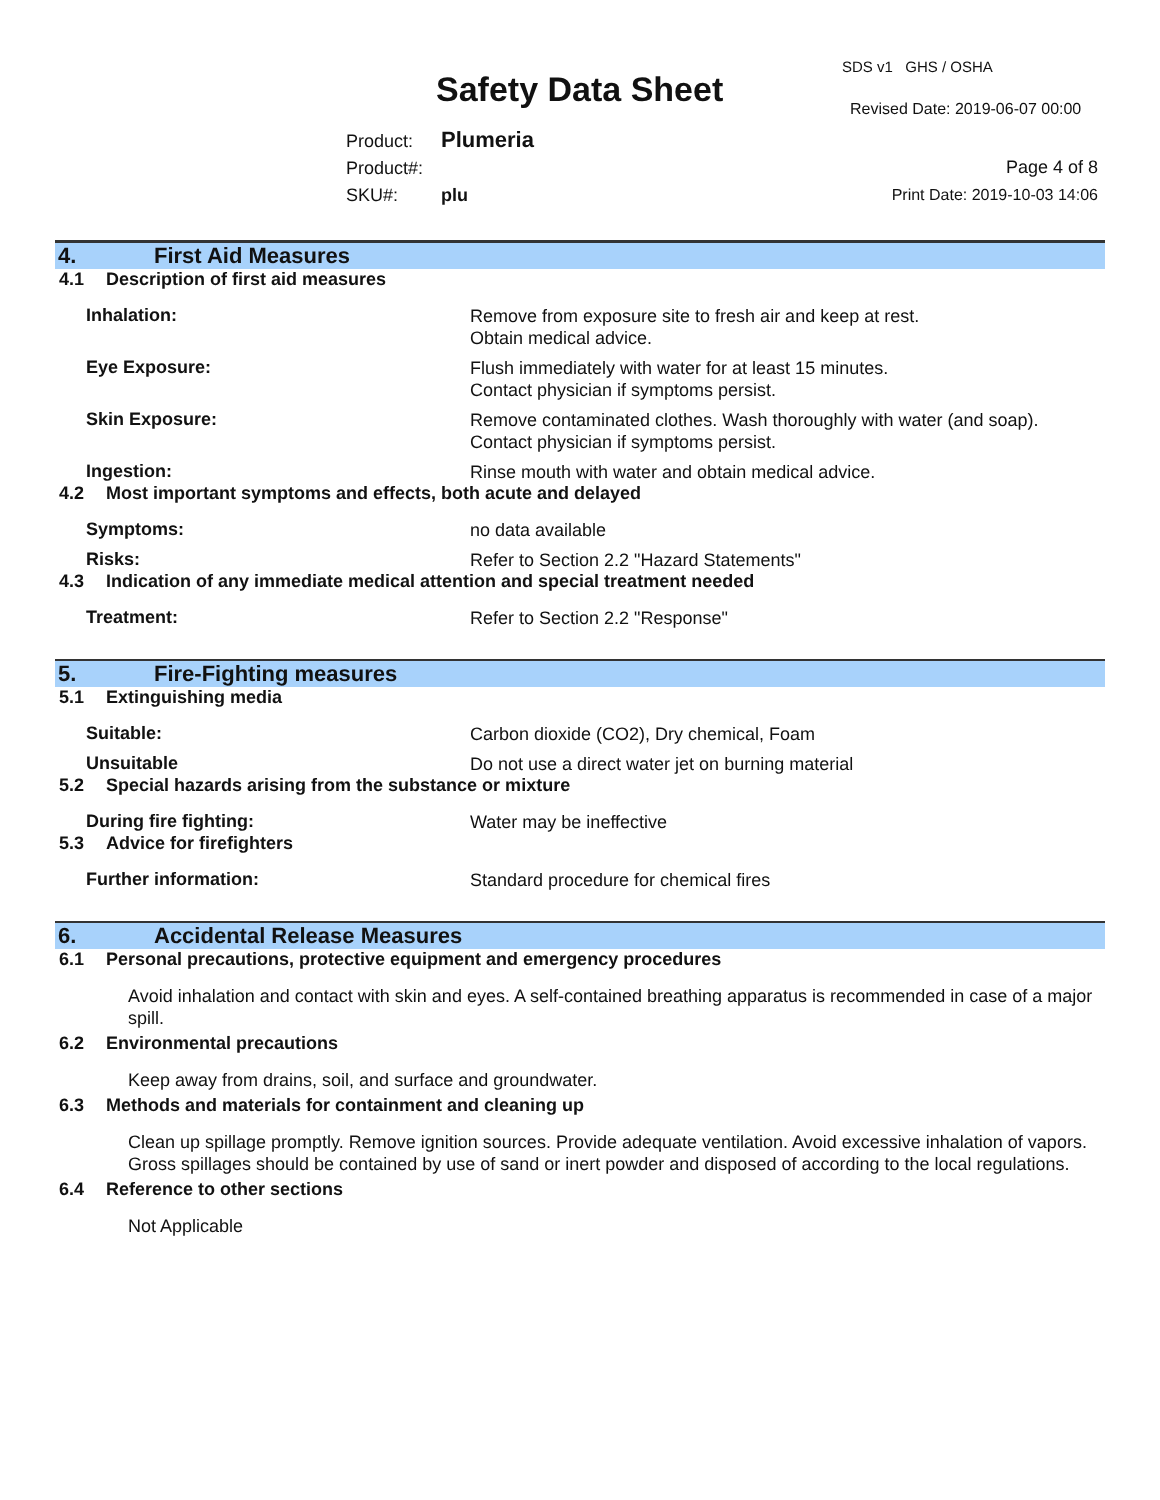SDS v1 GHS / OSHA
Safety Data Sheet Revised Date: 2019-06-07 00:00
Product: Plumeria
Product#:
SKU#: plu
Page 4 of 8
Print Date: 2019-10-03 14:06
4. First Aid Measures
4.1 Description of first aid measures
Inhalation:
Remove from exposure site to fresh air and keep at rest.
Obtain medical advice.
Eye Exposure:
Flush immediately with water for at least 15 minutes.
Contact physician if symptoms persist.
Skin Exposure:
Remove contaminated clothes. Wash thoroughly with water (and soap).
Contact physician if symptoms persist.
Ingestion:
Rinse mouth with water and obtain medical advice.
4.2 Most important symptoms and effects, both acute and delayed
Symptoms:
no data available
Risks:
Refer to Section 2.2 "Hazard Statements"
4.3 Indication of any immediate medical attention and special treatment needed
Treatment:
Refer to Section 2.2 "Response"
5. Fire-Fighting measures
5.1 Extinguishing media
Suitable:
Carbon dioxide (CO2), Dry chemical, Foam
Unsuitable
Do not use a direct water jet on burning material
5.2 Special hazards arising from the substance or mixture
During fire fighting:
Water may be ineffective
5.3 Advice for firefighters
Further information:
Standard procedure for chemical fires
6. Accidental Release Measures
6.1 Personal precautions, protective equipment and emergency procedures
Avoid inhalation and contact with skin and eyes. A self-contained breathing apparatus is recommended in case of a major spill.
6.2 Environmental precautions
Keep away from drains, soil, and surface and groundwater.
6.3 Methods and materials for containment and cleaning up
Clean up spillage promptly. Remove ignition sources. Provide adequate ventilation. Avoid excessive inhalation of vapors. Gross spillages should be contained by use of sand or inert powder and disposed of according to the local regulations.
6.4 Reference to other sections
Not Applicable